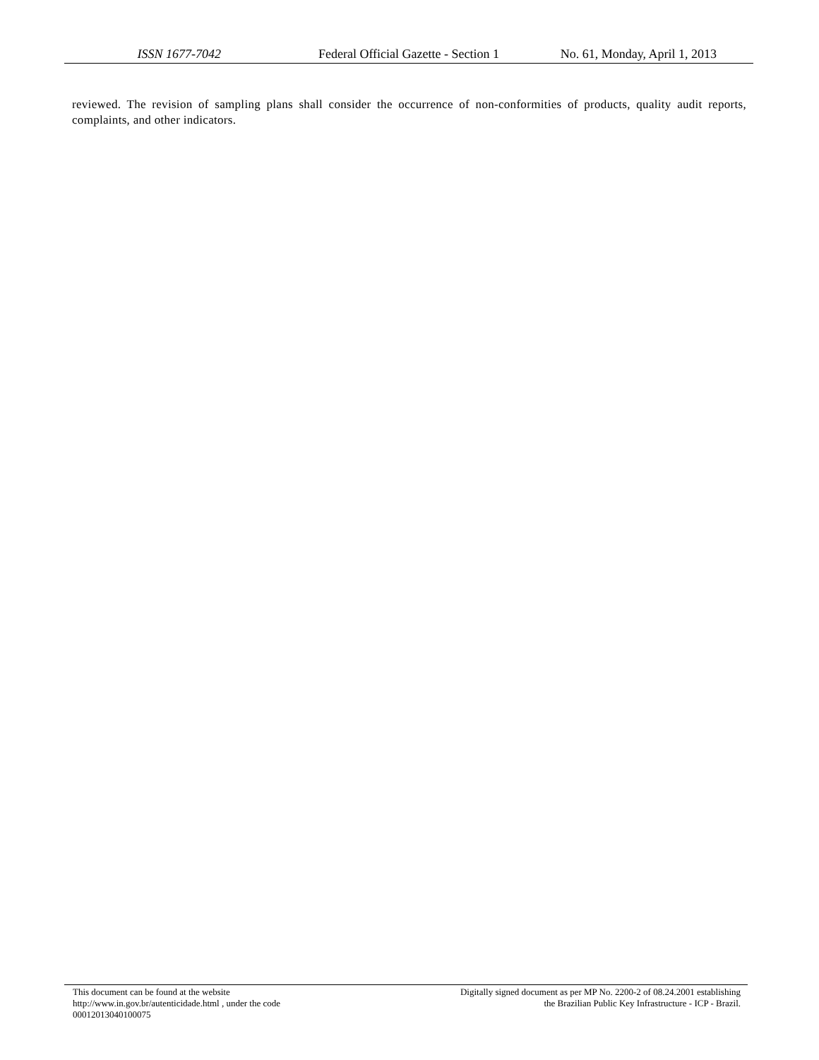ISSN 1677-7042 Federal Official Gazette - Section 1
No. 61, Monday, April 1, 2013
reviewed. The revision of sampling plans shall consider the occurrence of non-conformities of products, quality audit reports, complaints, and other indicators.
This document can be found at the website
http://www.in.gov.br/autenticidade.html , under the code
00012013040100075
Digitally signed document as per MP No. 2200-2 of 08.24.2001 establishing
the Brazilian Public Key Infrastructure - ICP - Brazil.